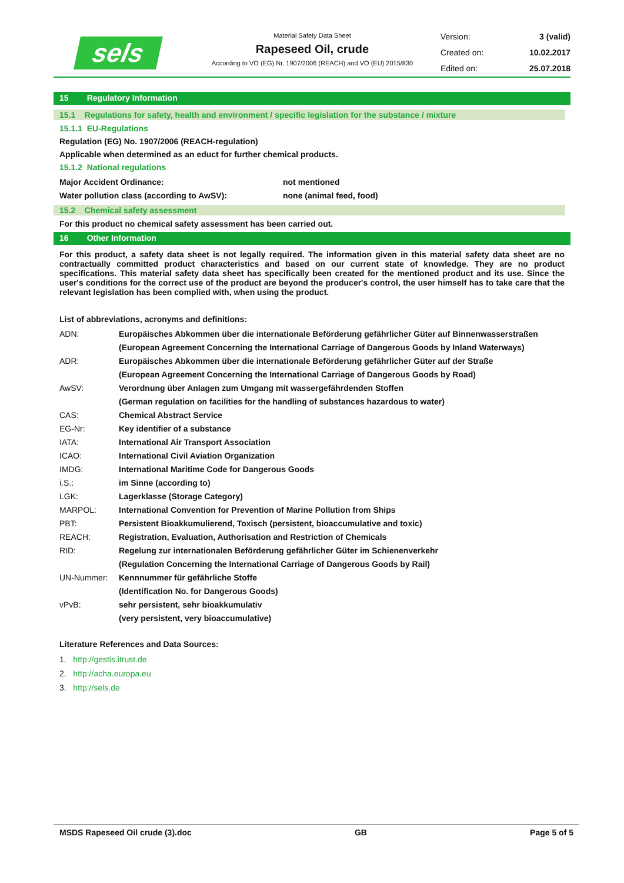sels
Material Safety Data Sheet
Rapeseed Oil, crude
According to VO (EG) Nr. 1907/2006 (REACH) and VO (EU) 2015/830
Version: 3 (valid)
Created on: 10.02.2017
Edited on: 25.07.2018
15 Regulatory Information
15.1 Regulations for safety, health and environment / specific legislation for the substance / mixture
15.1.1 EU-Regulations
Regulation (EG) No. 1907/2006 (REACH-regulation)
Applicable when determined as an educt for further chemical products.
15.1.2 National regulations
| Major Accident Ordinance: | not mentioned |
| Water pollution class (according to AwSV): | none (animal feed, food) |
15.2 Chemical safety assessment
For this product no chemical safety assessment has been carried out.
16 Other Information
For this product, a safety data sheet is not legally required. The information given in this material safety data sheet are no contractually committed product characteristics and based on our current state of knowledge. They are no product specifications. This material safety data sheet has specifically been created for the mentioned product and its use. Since the user's conditions for the correct use of the product are beyond the producer's control, the user himself has to take care that the relevant legislation has been complied with, when using the product.
List of abbreviations, acronyms and definitions:
| ADN: | Europäisches Abkommen über die internationale Beförderung gefährlicher Güter auf Binnenwasserstraßen |
| | (European Agreement Concerning the International Carriage of Dangerous Goods by Inland Waterways) |
| ADR: | Europäisches Abkommen über die internationale Beförderung gefährlicher Güter auf der Straße |
| | (European Agreement Concerning the International Carriage of Dangerous Goods by Road) |
| AwSV: | Verordnung über Anlagen zum Umgang mit wassergefährdenden Stoffen |
| | (German regulation on facilities for the handling of substances hazardous to water) |
| CAS: | Chemical Abstract Service |
| EG-Nr: | Key identifier of a substance |
| IATA: | International Air Transport Association |
| ICAO: | International Civil Aviation Organization |
| IMDG: | International Maritime Code for Dangerous Goods |
| i.S.: | im Sinne (according to) |
| LGK: | Lagerklasse (Storage Category) |
| MARPOL: | International Convention for Prevention of Marine Pollution from Ships |
| PBT: | Persistent Bioakkumulierend, Toxisch (persistent, bioaccumulative and toxic) |
| REACH: | Registration, Evaluation, Authorisation and Restriction of Chemicals |
| RID: | Regelung zur internationalen Beförderung gefährlicher Güter im Schienenverkehr |
| | (Regulation Concerning the International Carriage of Dangerous Goods by Rail) |
| UN-Nummer: | Kennnummer für gefährliche Stoffe |
| | (Identification No. for Dangerous Goods) |
| vPvB: | sehr persistent, sehr bioakkumulativ |
| | (very persistent, very bioaccumulative) |
Literature References and Data Sources:
1. http://gestis.itrust.de
2. http://acha.europa.eu
3. http://sels.de
MSDS Rapeseed Oil crude (3).doc GB Page 5 of 5